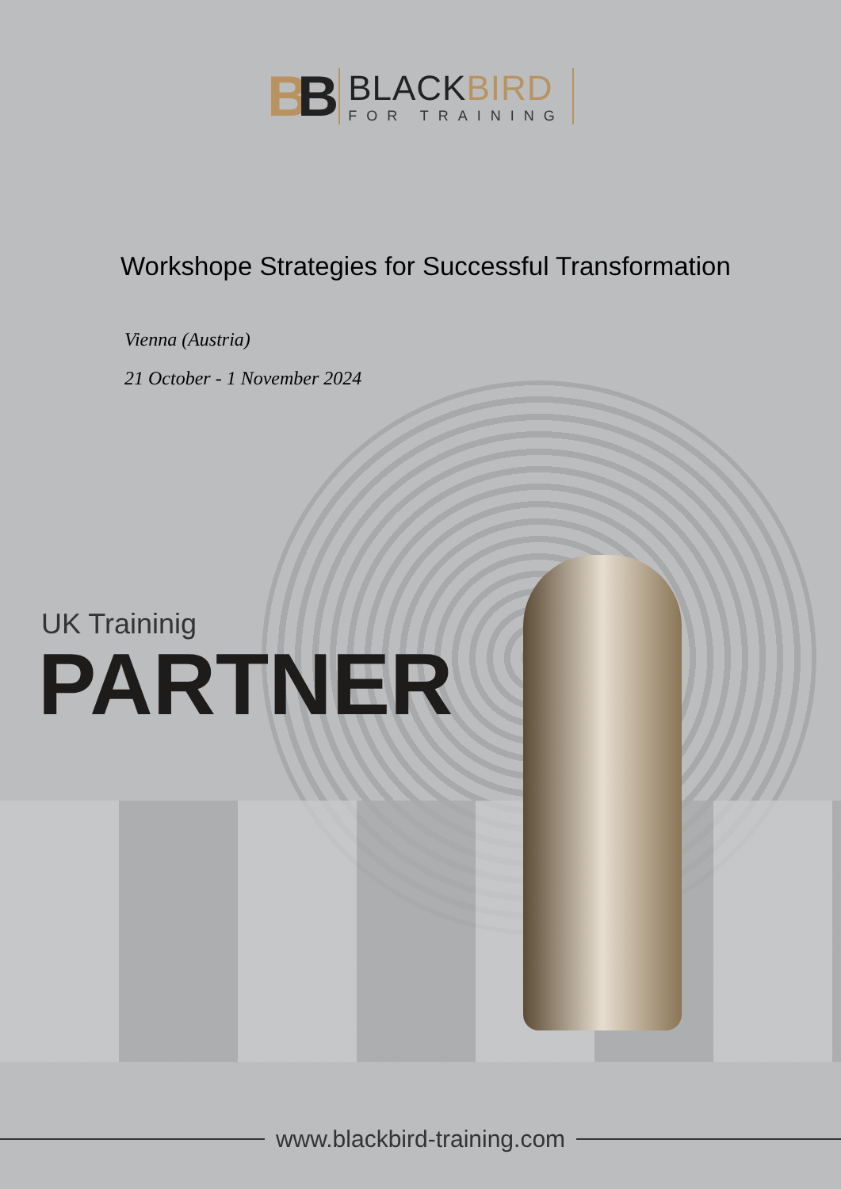BB
BLACKBIRD
FOR TRAINING
Workshope Strategies for Successful Transformation
Vienna (Austria)
21 October - 1 November 2024
UK Traininig
PARTNER
www.blackbird-training.com